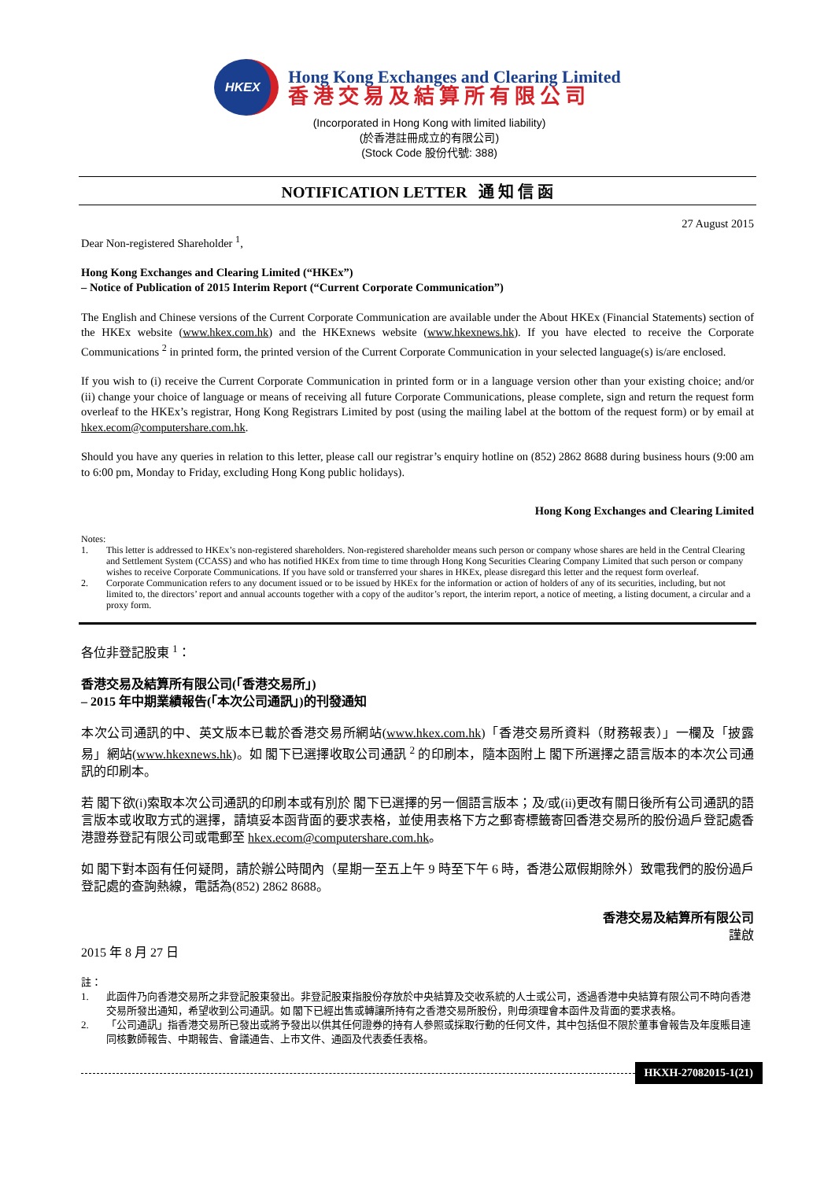HKEX
Hong Kong Exchanges and Clearing Limited
香港交易及結算所有限公司
(Incorporated in Hong Kong with limited liability)
(於香港註冊成立的有限公司)
(Stock Code 股份代號: 388)
NOTIFICATION LETTER 通 知 信 函
27 August 2015
Dear Non-registered Shareholder <sup>1</sup>,
Hong Kong Exchanges and Clearing Limited (“HKEx”)
– Notice of Publication of 2015 Interim Report (“Current Corporate Communication”)
The English and Chinese versions of the Current Corporate Communication are available under the About HKEx (Financial Statements) section of the HKEx website (www.hkex.com.hk) and the HKExnews website (www.hkexnews.hk). If you have elected to receive the Corporate Communications <sup>2</sup> in printed form, the printed version of the Current Corporate Communication in your selected language(s) is/are enclosed.
If you wish to (i) receive the Current Corporate Communication in printed form or in a language version other than your existing choice; and/or (ii) change your choice of language or means of receiving all future Corporate Communications, please complete, sign and return the request form overleaf to the HKEx’s registrar, Hong Kong Registrars Limited by post (using the mailing label at the bottom of the request form) or by email at hkex.ecom@computershare.com.hk.
Should you have any queries in relation to this letter, please call our registrar’s enquiry hotline on (852) 2862 8688 during business hours (9:00 am to 6:00 pm, Monday to Friday, excluding Hong Kong public holidays).
Hong Kong Exchanges and Clearing Limited
Notes:
1. This letter is addressed to HKEx’s non-registered shareholders. Non-registered shareholder means such person or company whose shares are held in the Central Clearing and Settlement System (CCASS) and who has notified HKEx from time to time through Hong Kong Securities Clearing Company Limited that such person or company wishes to receive Corporate Communications. If you have sold or transferred your shares in HKEx, please disregard this letter and the request form overleaf.
2. Corporate Communication refers to any document issued or to be issued by HKEx for the information or action of holders of any of its securities, including, but not limited to, the directors’ report and annual accounts together with a copy of the auditor’s report, the interim report, a notice of meeting, a listing document, a circular and a proxy form.
各位非登記股東 <sup>1</sup>：
香港交易及結算所有限公司(「香港交易所」)
– 2015 年中期業績報告(「本次公司通訊」)的刊發通知
本次公司通訊的中、英文版本已載於香港交易所網站(www.hkex.com.hk)「香港交易所資料（財務報表）」一欄及「披露易」網站(www.hkexnews.hk)。如 閣下已選擇收取公司通訊 <sup>2</sup> 的印刷本，隨本函附上 閣下所選擇之語言版本的本次公司通訊的印刷本。
若 閣下欲(i)索取本次公司通訊的印刷本或有別於 閣下已選擇的另一個語言版本；及/或(ii)更改有關日後所有公司通訊的語言版本或收取方式的選擇，請填妥本函背面的要求表格，並使用表格下方之郵寄標籤寄回香港交易所的股份過戶登記處香港證券登記有限公司或電郵至 hkex.ecom@computershare.com.hk。
如 閣下對本函有任何疑問，請於辦公時間內（星期一至五上午 9 時至下午 6 時，香港公眾假期除外）致電我們的股份過戶登記處的查詢熱線，電話為(852) 2862 8688。
香港交易及結算所有限公司
謹啟
2015 年 8 月 27 日
註：
1. 此函件乃向香港交易所之非登記股東發出。非登記股東指股份存放於中央結算及交收系統的人士或公司，透過香港中央結算有限公司不時向香港交易所發出通知，希望收到公司通訊。如 閣下已經出售或轉讓所持有之香港交易所股份，則毋須理會本函件及背面的要求表格。
2. 「公司通訊」指香港交易所已發出或將予發出以供其任何證券的持有人參照或採取行動的任何文件，其中包括但不限於董事會報告及年度賬目連同核數師報告、中期報告、會議通告、上市文件、通函及代表委任表格。
HKXH-27082015-1(21)